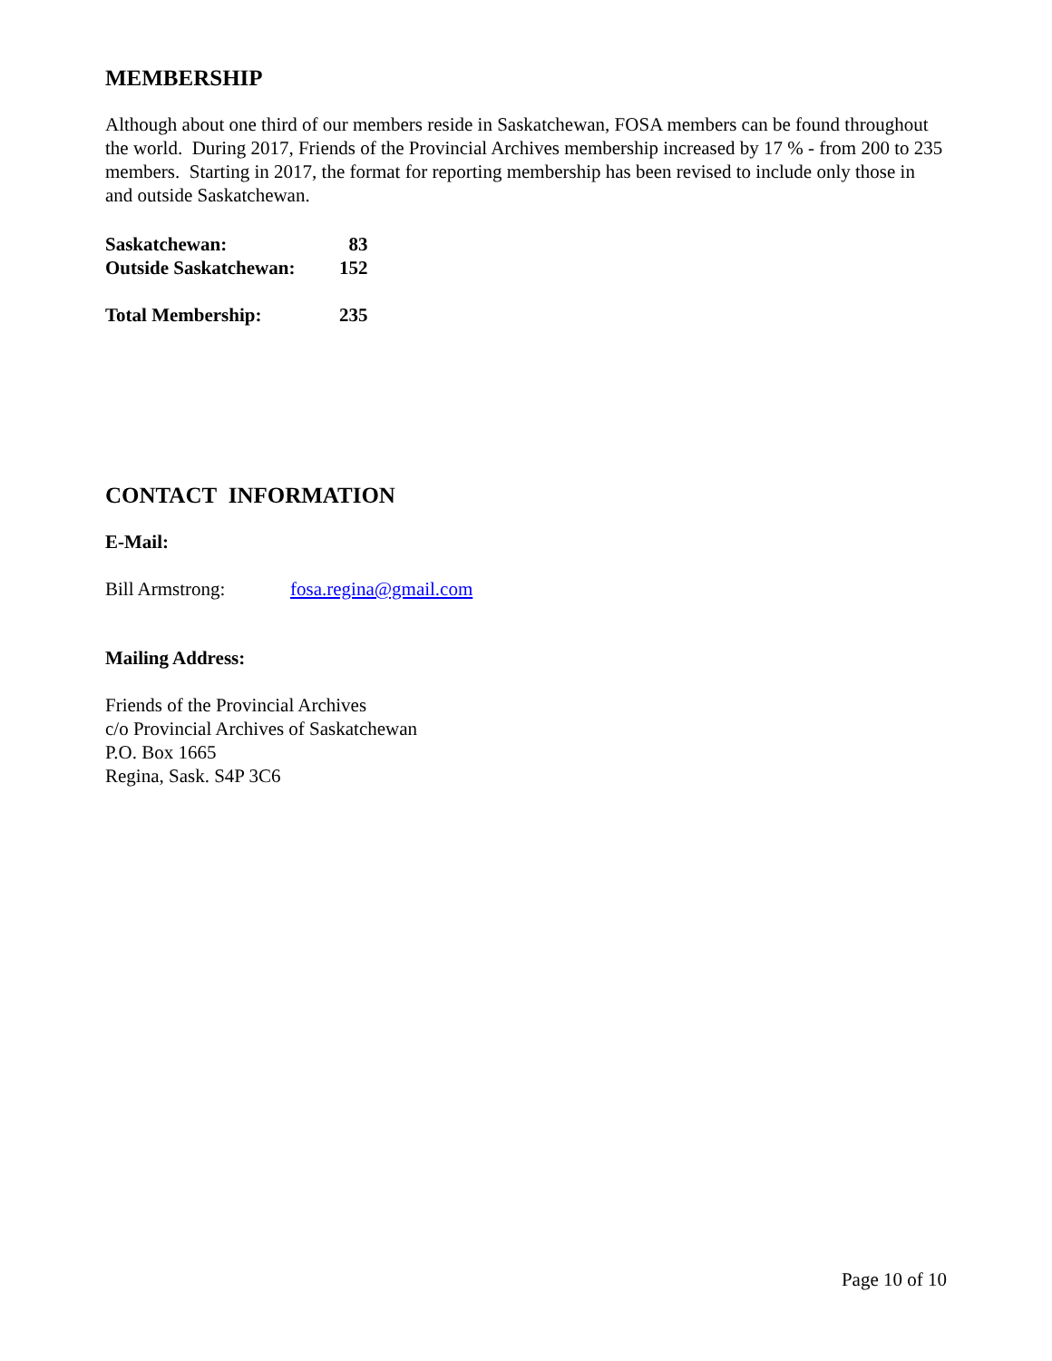MEMBERSHIP
Although about one third of our members reside in Saskatchewan, FOSA members can be found throughout the world. During 2017, Friends of the Provincial Archives membership increased by 17 % - from 200 to 235 members. Starting in 2017, the format for reporting membership has been revised to include only those in and outside Saskatchewan.
| Saskatchewan: | 83 |
| Outside Saskatchewan: | 152 |
| Total Membership: | 235 |
CONTACT INFORMATION
E-Mail:
Bill Armstrong: fosa.regina@gmail.com
Mailing Address:
Friends of the Provincial Archives
c/o Provincial Archives of Saskatchewan
P.O. Box 1665
Regina, Sask. S4P 3C6
Page 10 of 10